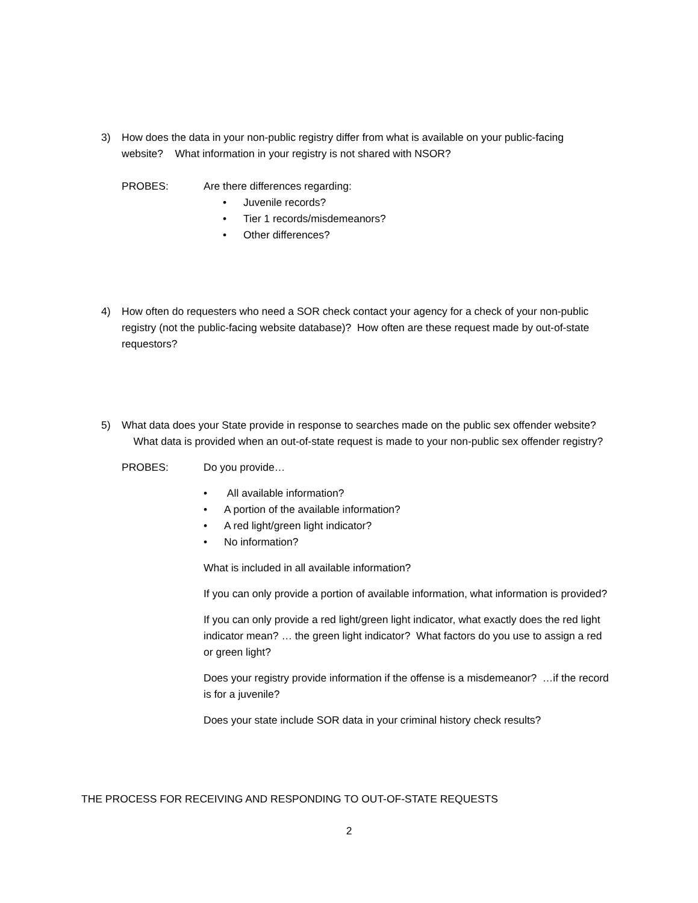3) How does the data in your non-public registry differ from what is available on your public-facing website? What information in your registry is not shared with NSOR?
PROBES: Are there differences regarding:
• Juvenile records?
• Tier 1 records/misdemeanors?
• Other differences?
4) How often do requesters who need a SOR check contact your agency for a check of your non-public registry (not the public-facing website database)? How often are these request made by out-of-state requestors?
5) What data does your State provide in response to searches made on the public sex offender website? What data is provided when an out-of-state request is made to your non-public sex offender registry?
PROBES: Do you provide…
• All available information?
• A portion of the available information?
• A red light/green light indicator?
• No information?
What is included in all available information?
If you can only provide a portion of available information, what information is provided?
If you can only provide a red light/green light indicator, what exactly does the red light indicator mean? … the green light indicator? What factors do you use to assign a red or green light?
Does your registry provide information if the offense is a misdemeanor? …if the record is for a juvenile?
Does your state include SOR data in your criminal history check results?
THE PROCESS FOR RECEIVING AND RESPONDING TO OUT-OF-STATE REQUESTS
2